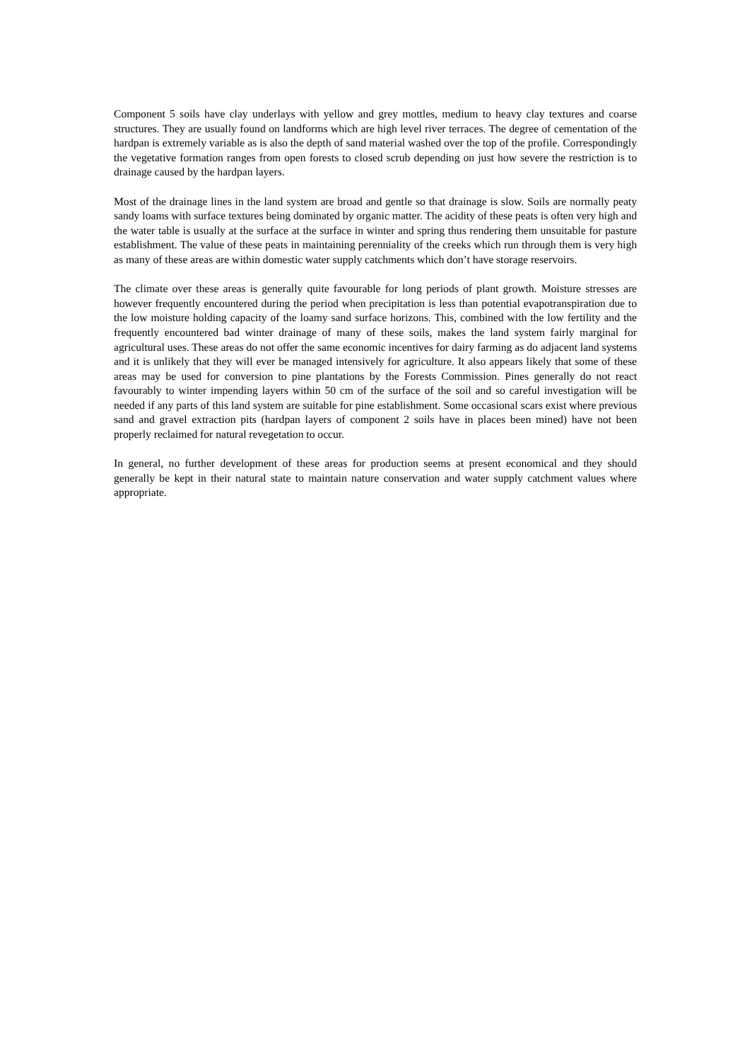Component 5 soils have clay underlays with yellow and grey mottles, medium to heavy clay textures and coarse structures. They are usually found on landforms which are high level river terraces. The degree of cementation of the hardpan is extremely variable as is also the depth of sand material washed over the top of the profile. Correspondingly the vegetative formation ranges from open forests to closed scrub depending on just how severe the restriction is to drainage caused by the hardpan layers.
Most of the drainage lines in the land system are broad and gentle so that drainage is slow. Soils are normally peaty sandy loams with surface textures being dominated by organic matter. The acidity of these peats is often very high and the water table is usually at the surface at the surface in winter and spring thus rendering them unsuitable for pasture establishment. The value of these peats in maintaining perenniality of the creeks which run through them is very high as many of these areas are within domestic water supply catchments which don’t have storage reservoirs.
The climate over these areas is generally quite favourable for long periods of plant growth. Moisture stresses are however frequently encountered during the period when precipitation is less than potential evapotranspiration due to the low moisture holding capacity of the loamy sand surface horizons. This, combined with the low fertility and the frequently encountered bad winter drainage of many of these soils, makes the land system fairly marginal for agricultural uses. These areas do not offer the same economic incentives for dairy farming as do adjacent land systems and it is unlikely that they will ever be managed intensively for agriculture. It also appears likely that some of these areas may be used for conversion to pine plantations by the Forests Commission. Pines generally do not react favourably to winter impending layers within 50 cm of the surface of the soil and so careful investigation will be needed if any parts of this land system are suitable for pine establishment. Some occasional scars exist where previous sand and gravel extraction pits (hardpan layers of component 2 soils have in places been mined) have not been properly reclaimed for natural revegetation to occur.
In general, no further development of these areas for production seems at present economical and they should generally be kept in their natural state to maintain nature conservation and water supply catchment values where appropriate.